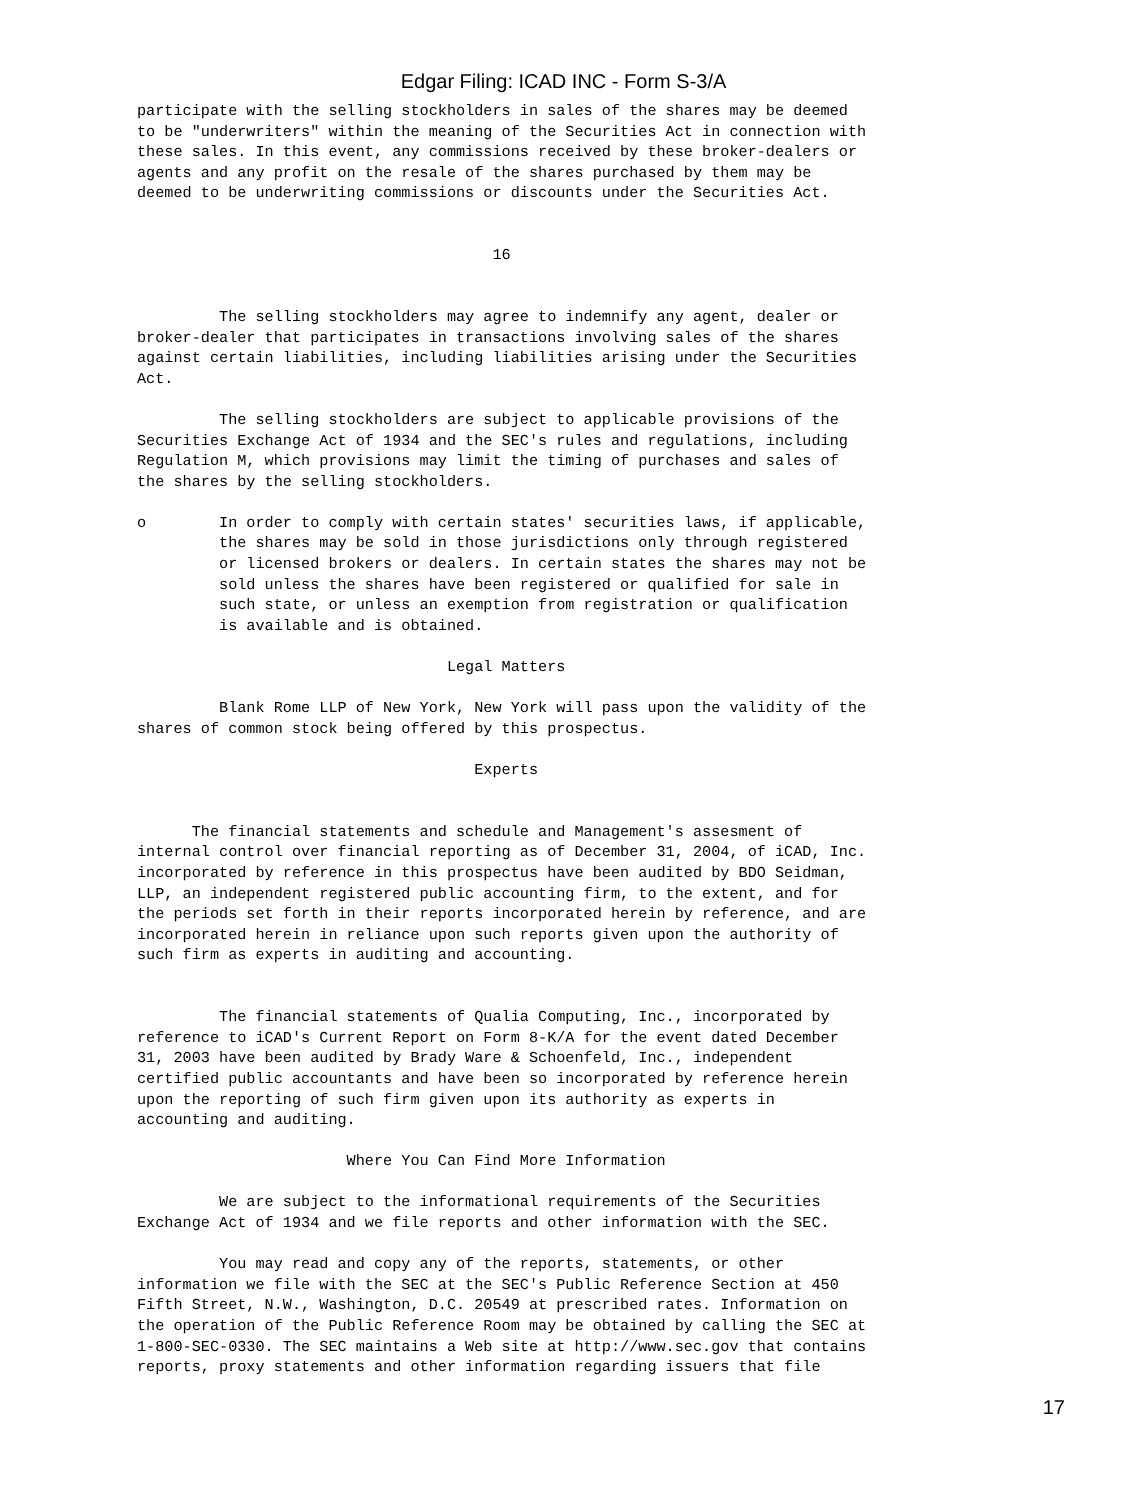Edgar Filing: ICAD INC - Form S-3/A
participate with the selling stockholders in sales of the shares may be deemed
to be "underwriters" within the meaning of the Securities Act in connection with
these sales. In this event, any commissions received by these broker-dealers or
agents and any profit on the resale of the shares purchased by them may be
deemed to be underwriting commissions or discounts under the Securities Act.


                                       16


         The selling stockholders may agree to indemnify any agent, dealer or
broker-dealer that participates in transactions involving sales of the shares
against certain liabilities, including liabilities arising under the Securities
Act.

         The selling stockholders are subject to applicable provisions of the
Securities Exchange Act of 1934 and the SEC's rules and regulations, including
Regulation M, which provisions may limit the timing of purchases and sales of
the shares by the selling stockholders.

o        In order to comply with certain states' securities laws, if applicable,
         the shares may be sold in those jurisdictions only through registered
         or licensed brokers or dealers. In certain states the shares may not be
         sold unless the shares have been registered or qualified for sale in
         such state, or unless an exemption from registration or qualification
         is available and is obtained.

                                  Legal Matters

         Blank Rome LLP of New York, New York will pass upon the validity of the
shares of common stock being offered by this prospectus.

                                     Experts


      The financial statements and schedule and Management's assesment of
internal control over financial reporting as of December 31, 2004, of iCAD, Inc.
incorporated by reference in this prospectus have been audited by BDO Seidman,
LLP, an independent registered public accounting firm, to the extent, and for
the periods set forth in their reports incorporated herein by reference, and are
incorporated herein in reliance upon such reports given upon the authority of
such firm as experts in auditing and accounting.


         The financial statements of Qualia Computing, Inc., incorporated by
reference to iCAD's Current Report on Form 8-K/A for the event dated December
31, 2003 have been audited by Brady Ware & Schoenfeld, Inc., independent
certified public accountants and have been so incorporated by reference herein
upon the reporting of such firm given upon its authority as experts in
accounting and auditing.

                       Where You Can Find More Information

         We are subject to the informational requirements of the Securities
Exchange Act of 1934 and we file reports and other information with the SEC.

         You may read and copy any of the reports, statements, or other
information we file with the SEC at the SEC's Public Reference Section at 450
Fifth Street, N.W., Washington, D.C. 20549 at prescribed rates. Information on
the operation of the Public Reference Room may be obtained by calling the SEC at
1-800-SEC-0330. The SEC maintains a Web site at http://www.sec.gov that contains
reports, proxy statements and other information regarding issuers that file
17